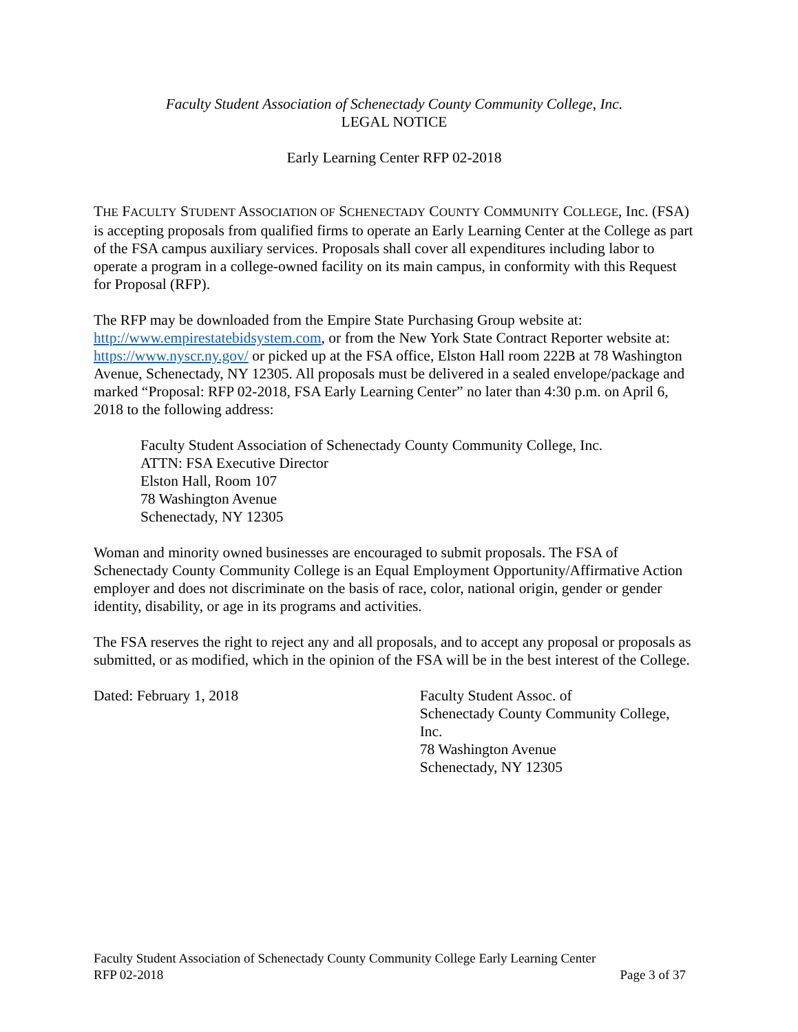Faculty Student Association of Schenectady County Community College, Inc.
LEGAL NOTICE
Early Learning Center RFP 02-2018
THE FACULTY STUDENT ASSOCIATION OF SCHENECTADY COUNTY COMMUNITY COLLEGE, Inc. (FSA) is accepting proposals from qualified firms to operate an Early Learning Center at the College as part of the FSA campus auxiliary services. Proposals shall cover all expenditures including labor to operate a program in a college-owned facility on its main campus, in conformity with this Request for Proposal (RFP).
The RFP may be downloaded from the Empire State Purchasing Group website at: http://www.empirestatebidsystem.com, or from the New York State Contract Reporter website at: https://www.nyscr.ny.gov/ or picked up at the FSA office, Elston Hall room 222B at 78 Washington Avenue, Schenectady, NY 12305. All proposals must be delivered in a sealed envelope/package and marked “Proposal: RFP 02-2018, FSA Early Learning Center” no later than 4:30 p.m. on April 6, 2018 to the following address:
Faculty Student Association of Schenectady County Community College, Inc.
ATTN: FSA Executive Director
Elston Hall, Room 107
78 Washington Avenue
Schenectady, NY 12305
Woman and minority owned businesses are encouraged to submit proposals. The FSA of Schenectady County Community College is an Equal Employment Opportunity/Affirmative Action employer and does not discriminate on the basis of race, color, national origin, gender or gender identity, disability, or age in its programs and activities.
The FSA reserves the right to reject any and all proposals, and to accept any proposal or proposals as submitted, or as modified, which in the opinion of the FSA will be in the best interest of the College.
Dated: February 1, 2018 Faculty Student Assoc. of
Schenectady County Community College, Inc.
78 Washington Avenue
Schenectady, NY 12305
Faculty Student Association of Schenectady County Community College Early Learning Center
RFP 02-2018 Page 3 of 37